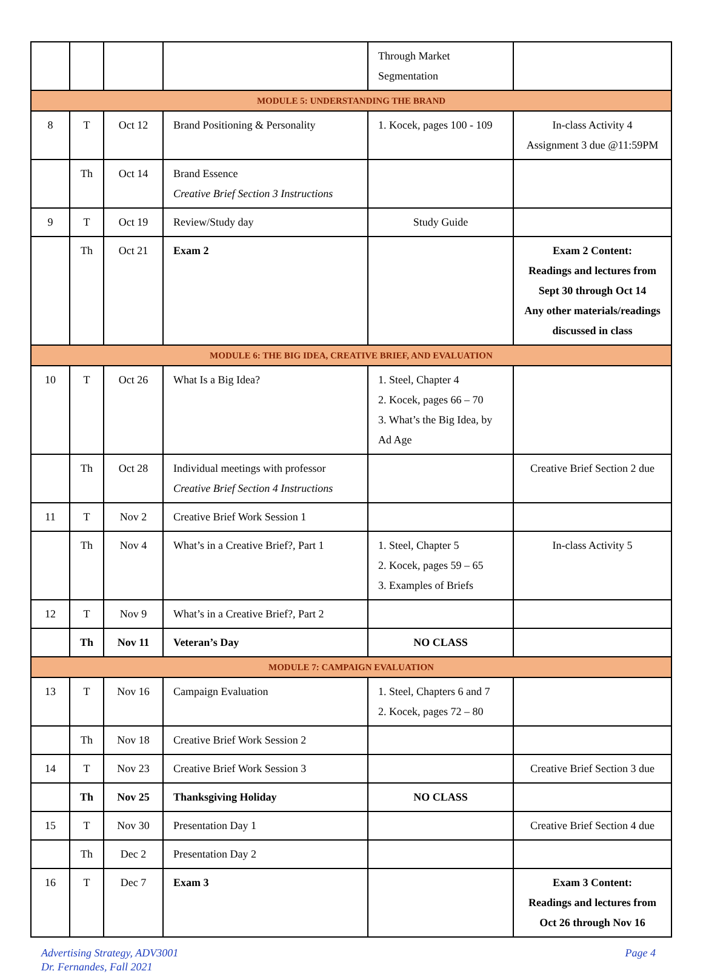| | | | | Through Market Segmentation | |
| MODULE 5: UNDERSTANDING THE BRAND | | | | | |
| 8 | T | Oct 12 | Brand Positioning & Personality | 1. Kocek, pages 100 - 109 | In-class Activity 4 Assignment 3 due @11:59PM |
| | Th | Oct 14 | Brand Essence Creative Brief Section 3 Instructions | | |
| 9 | T | Oct 19 | Review/Study day | Study Guide | |
| | Th | Oct 21 | Exam 2 | | Exam 2 Content: Readings and lectures from Sept 30 through Oct 14 Any other materials/readings discussed in class |
| MODULE 6: THE BIG IDEA, CREATIVE BRIEF, AND EVALUATION | | | | | |
| 10 | T | Oct 26 | What Is a Big Idea? | 1. Steel, Chapter 4 2. Kocek, pages 66 – 70 3. What’s the Big Idea, by Ad Age | |
| | Th | Oct 28 | Individual meetings with professor Creative Brief Section 4 Instructions | | Creative Brief Section 2 due |
| 11 | T | Nov 2 | Creative Brief Work Session 1 | | |
| | Th | Nov 4 | What’s in a Creative Brief?, Part 1 | 1. Steel, Chapter 5 2. Kocek, pages 59 – 65 3. Examples of Briefs | In-class Activity 5 |
| 12 | T | Nov 9 | What’s in a Creative Brief?, Part 2 | | |
| | Th | Nov 11 | Veteran’s Day | NO CLASS | |
| MODULE 7: CAMPAIGN EVALUATION | | | | | |
| 13 | T | Nov 16 | Campaign Evaluation | 1. Steel, Chapters 6 and 7 2. Kocek, pages 72 – 80 | |
| | Th | Nov 18 | Creative Brief Work Session 2 | | |
| 14 | T | Nov 23 | Creative Brief Work Session 3 | | Creative Brief Section 3 due |
| | Th | Nov 25 | Thanksgiving Holiday | NO CLASS | |
| 15 | T | Nov 30 | Presentation Day 1 | | Creative Brief Section 4 due |
| | Th | Dec 2 | Presentation Day 2 | | |
| 16 | T | Dec 7 | Exam 3 | | Exam 3 Content: Readings and lectures from Oct 26 through Nov 16 |
Advertising Strategy, ADV3001
Dr. Fernandes, Fall 2021
Page 4